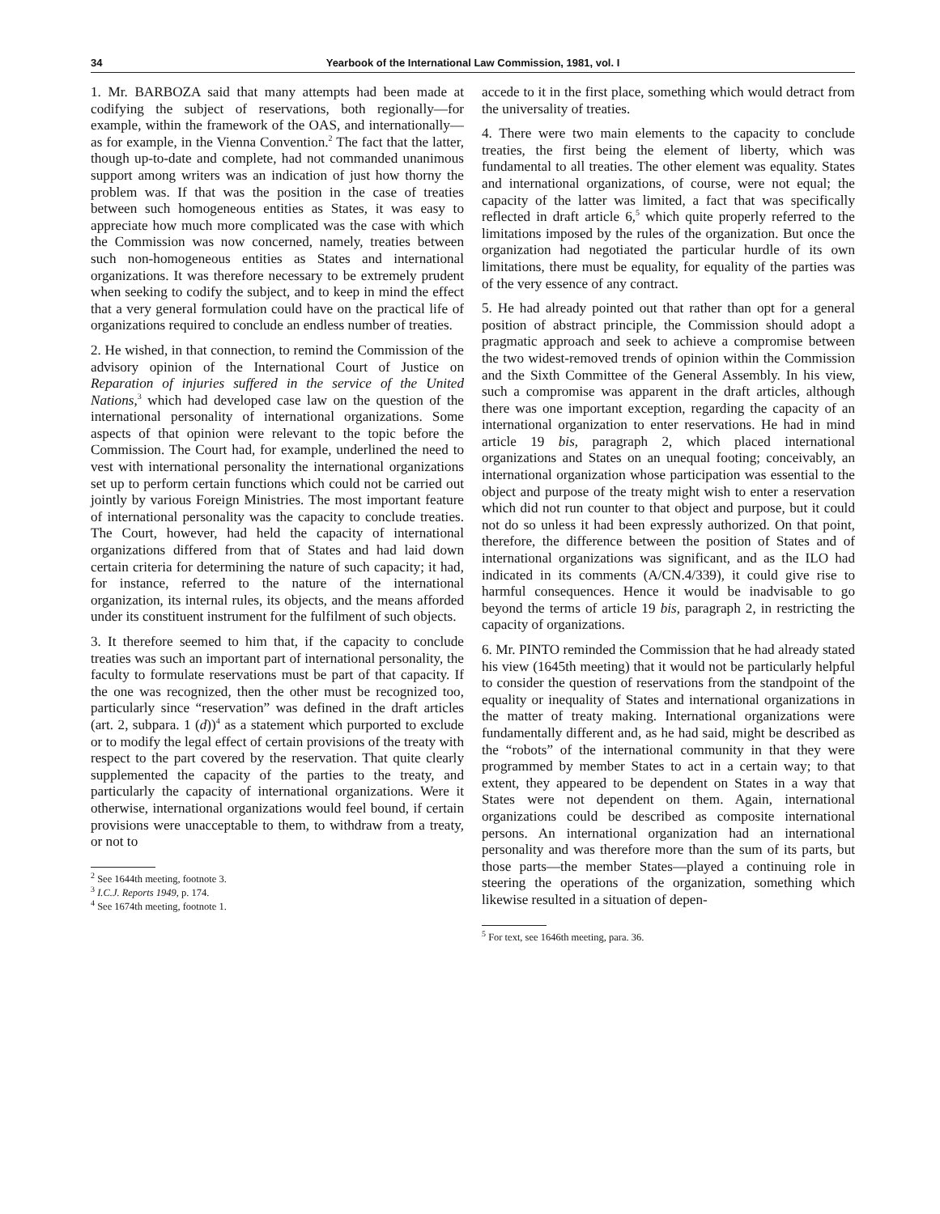34 Yearbook of the International Law Commission, 1981, vol. I
1. Mr. BARBOZA said that many attempts had been made at codifying the subject of reservations, both regionally—for example, within the framework of the OAS, and internationally—as for example, in the Vienna Convention.<sup>2</sup> The fact that the latter, though up-to-date and complete, had not commanded unanimous support among writers was an indication of just how thorny the problem was. If that was the position in the case of treaties between such homogeneous entities as States, it was easy to appreciate how much more complicated was the case with which the Commission was now concerned, namely, treaties between such non-homogeneous entities as States and international organizations. It was therefore necessary to be extremely prudent when seeking to codify the subject, and to keep in mind the effect that a very general formulation could have on the practical life of organizations required to conclude an endless number of treaties.
2. He wished, in that connection, to remind the Commission of the advisory opinion of the International Court of Justice on Reparation of injuries suffered in the service of the United Nations,<sup>3</sup> which had developed case law on the question of the international personality of international organizations. Some aspects of that opinion were relevant to the topic before the Commission. The Court had, for example, underlined the need to vest with international personality the international organizations set up to perform certain functions which could not be carried out jointly by various Foreign Ministries. The most important feature of international personality was the capacity to conclude treaties. The Court, however, had held the capacity of international organizations differed from that of States and had laid down certain criteria for determining the nature of such capacity; it had, for instance, referred to the nature of the international organization, its internal rules, its objects, and the means afforded under its constituent instrument for the fulfilment of such objects.
3. It therefore seemed to him that, if the capacity to conclude treaties was such an important part of international personality, the faculty to formulate reservations must be part of that capacity. If the one was recognized, then the other must be recognized too, particularly since “reservation” was defined in the draft articles (art. 2, subpara. 1 (d))<sup>4</sup> as a statement which purported to exclude or to modify the legal effect of certain provisions of the treaty with respect to the part covered by the reservation. That quite clearly supplemented the capacity of the parties to the treaty, and particularly the capacity of international organizations. Were it otherwise, international organizations would feel bound, if certain provisions were unacceptable to them, to withdraw from a treaty, or not to
<sup>2</sup> See 1644th meeting, footnote 3.
<sup>3</sup> I.C.J. Reports 1949, p. 174.
<sup>4</sup> See 1674th meeting, footnote 1.
accede to it in the first place, something which would detract from the universality of treaties.
4. There were two main elements to the capacity to conclude treaties, the first being the element of liberty, which was fundamental to all treaties. The other element was equality. States and international organizations, of course, were not equal; the capacity of the latter was limited, a fact that was specifically reflected in draft article 6,<sup>5</sup> which quite properly referred to the limitations imposed by the rules of the organization. But once the organization had negotiated the particular hurdle of its own limitations, there must be equality, for equality of the parties was of the very essence of any contract.
5. He had already pointed out that rather than opt for a general position of abstract principle, the Commission should adopt a pragmatic approach and seek to achieve a compromise between the two widest-removed trends of opinion within the Commission and the Sixth Committee of the General Assembly. In his view, such a compromise was apparent in the draft articles, although there was one important exception, regarding the capacity of an international organization to enter reservations. He had in mind article 19 bis, paragraph 2, which placed international organizations and States on an unequal footing; conceivably, an international organization whose participation was essential to the object and purpose of the treaty might wish to enter a reservation which did not run counter to that object and purpose, but it could not do so unless it had been expressly authorized. On that point, therefore, the difference between the position of States and of international organizations was significant, and as the ILO had indicated in its comments (A/CN.4/339), it could give rise to harmful consequences. Hence it would be inadvisable to go beyond the terms of article 19 bis, paragraph 2, in restricting the capacity of organizations.
6. Mr. PINTO reminded the Commission that he had already stated his view (1645th meeting) that it would not be particularly helpful to consider the question of reservations from the standpoint of the equality or inequality of States and international organizations in the matter of treaty making. International organizations were fundamentally different and, as he had said, might be described as the “robots” of the international community in that they were programmed by member States to act in a certain way; to that extent, they appeared to be dependent on States in a way that States were not dependent on them. Again, international organizations could be described as composite international persons. An international organization had an international personality and was therefore more than the sum of its parts, but those parts—the member States—played a continuing role in steering the operations of the organization, something which likewise resulted in a situation of depen-
<sup>5</sup> For text, see 1646th meeting, para. 36.